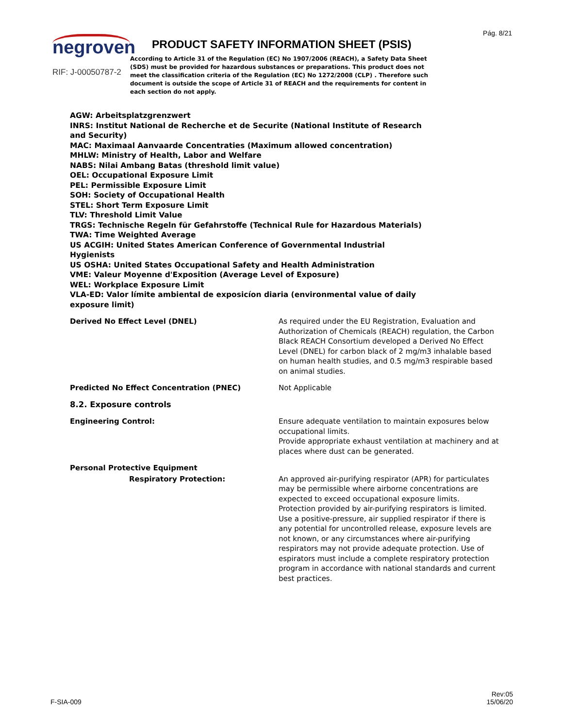Pág. 8/21
negroven
RIF: J-00050787-2
PRODUCT SAFETY INFORMATION SHEET (PSIS)
According to Article 31 of the Regulation (EC) No 1907/2006 (REACH), a Safety Data Sheet (SDS) must be provided for hazardous substances or preparations. This product does not meet the classification criteria of the Regulation (EC) No 1272/2008 (CLP) . Therefore such document is outside the scope of Article 31 of REACH and the requirements for content in each section do not apply.
AGW: Arbeitsplatzgrenzwert
INRS: Institut National de Recherche et de Securite (National Institute of Research and Security)
MAC: Maximaal Aanvaarde Concentraties (Maximum allowed concentration)
MHLW: Ministry of Health, Labor and Welfare
NABS: Nilai Ambang Batas (threshold limit value)
OEL: Occupational Exposure Limit
PEL: Permissible Exposure Limit
SOH: Society of Occupational Health
STEL: Short Term Exposure Limit
TLV: Threshold Limit Value
TRGS: Technische Regeln für Gefahrstoffe (Technical Rule for Hazardous Materials)
TWA: Time Weighted Average
US ACGIH: United States American Conference of Governmental Industrial Hygienists
US OSHA: United States Occupational Safety and Health Administration
VME: Valeur Moyenne d'Exposition (Average Level of Exposure)
WEL: Workplace Exposure Limit
VLA-ED: Valor límite ambiental de exposicíon diaria (environmental value of daily exposure limit)
| Derived No Effect Level (DNEL) | As required under the EU Registration, Evaluation and Authorization of Chemicals (REACH) regulation, the Carbon Black REACH Consortium developed a Derived No Effect Level (DNEL) for carbon black of 2 mg/m3 inhalable based on human health studies, and 0.5 mg/m3 respirable based on animal studies. |
| Predicted No Effect Concentration (PNEC) | Not Applicable |
| 8.2. Exposure controls | |
| Engineering Control: | Ensure adequate ventilation to maintain exposures below occupational limits. Provide appropriate exhaust ventilation at machinery and at places where dust can be generated. |
| Personal Protective Equipment | |
| Respiratory Protection: | An approved air-purifying respirator (APR) for particulates may be permissible where airborne concentrations are expected to exceed occupational exposure limits. Protection provided by air-purifying respirators is limited. Use a positive-pressure, air supplied respirator if there is any potential for uncontrolled release, exposure levels are not known, or any circumstances where air-purifying respirators may not provide adequate protection. Use of espirators must include a complete respiratory protection program in accordance with national standards and current best practices. |
F-SIA-009
Rev:05
15/06/20